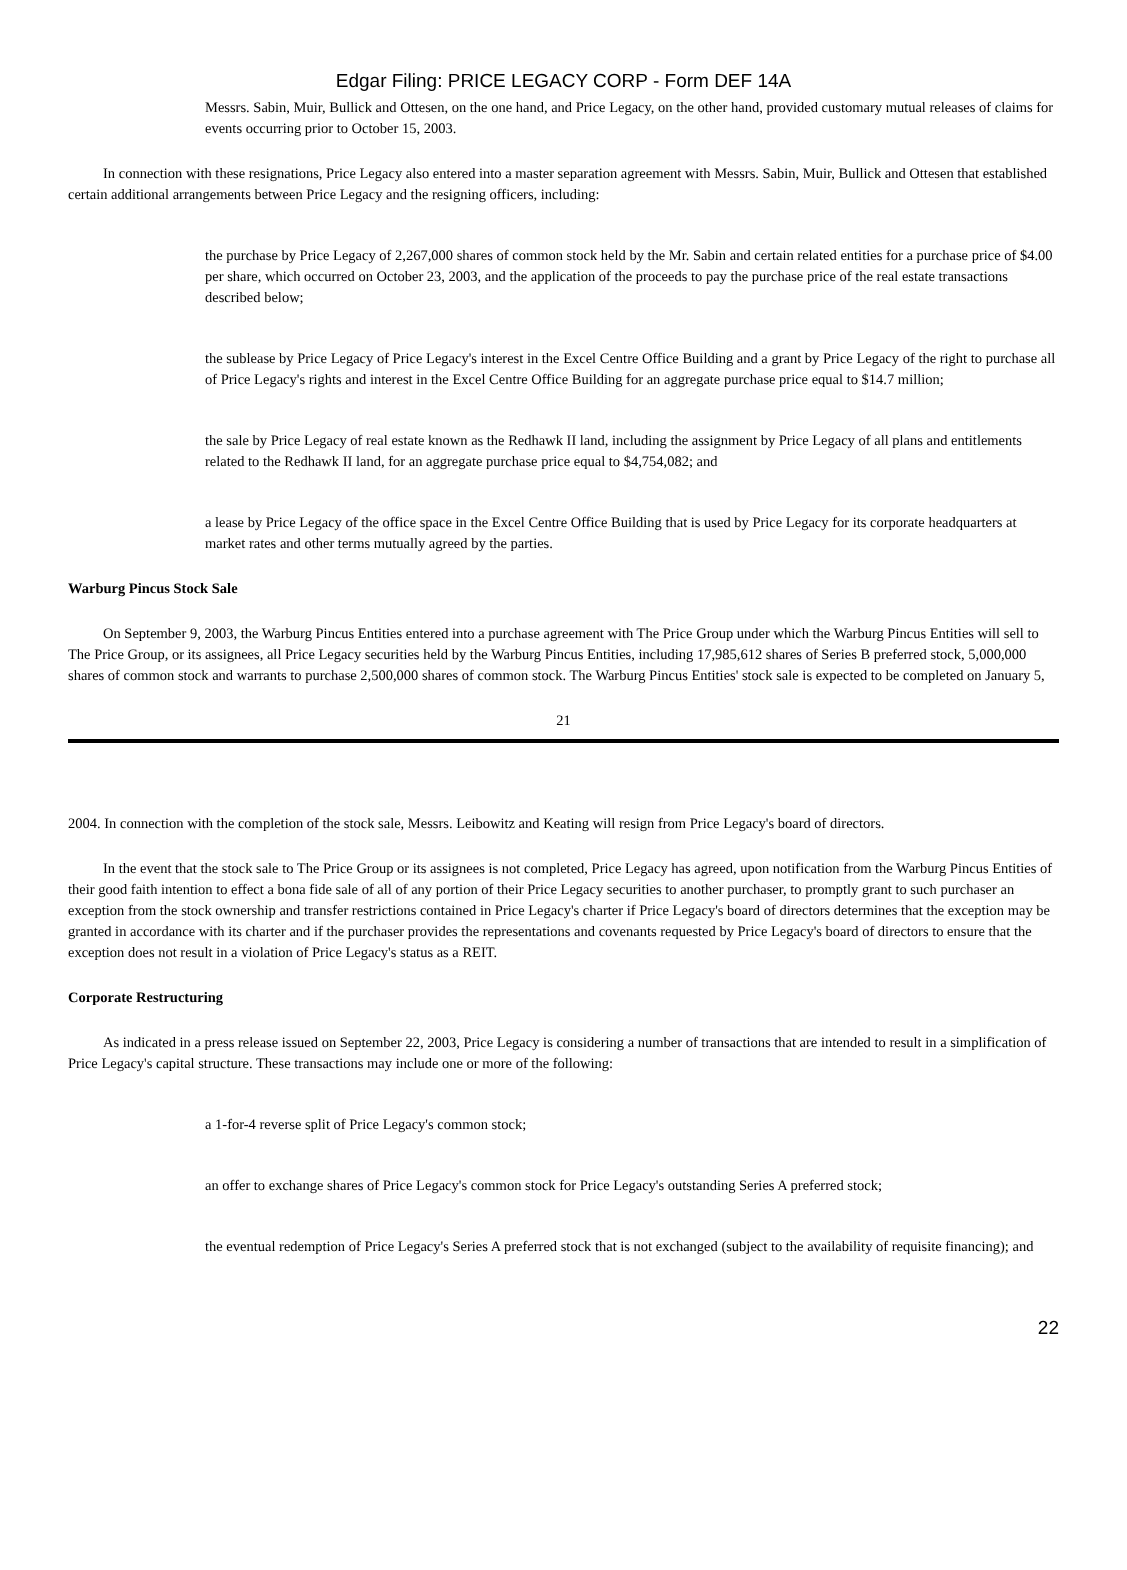Edgar Filing: PRICE LEGACY CORP - Form DEF 14A
Messrs. Sabin, Muir, Bullick and Ottesen, on the one hand, and Price Legacy, on the other hand, provided customary mutual releases of claims for events occurring prior to October 15, 2003.
In connection with these resignations, Price Legacy also entered into a master separation agreement with Messrs. Sabin, Muir, Bullick and Ottesen that established certain additional arrangements between Price Legacy and the resigning officers, including:
the purchase by Price Legacy of 2,267,000 shares of common stock held by the Mr. Sabin and certain related entities for a purchase price of $4.00 per share, which occurred on October 23, 2003, and the application of the proceeds to pay the purchase price of the real estate transactions described below;
the sublease by Price Legacy of Price Legacy's interest in the Excel Centre Office Building and a grant by Price Legacy of the right to purchase all of Price Legacy's rights and interest in the Excel Centre Office Building for an aggregate purchase price equal to $14.7 million;
the sale by Price Legacy of real estate known as the Redhawk II land, including the assignment by Price Legacy of all plans and entitlements related to the Redhawk II land, for an aggregate purchase price equal to $4,754,082; and
a lease by Price Legacy of the office space in the Excel Centre Office Building that is used by Price Legacy for its corporate headquarters at market rates and other terms mutually agreed by the parties.
Warburg Pincus Stock Sale
On September 9, 2003, the Warburg Pincus Entities entered into a purchase agreement with The Price Group under which the Warburg Pincus Entities will sell to The Price Group, or its assignees, all Price Legacy securities held by the Warburg Pincus Entities, including 17,985,612 shares of Series B preferred stock, 5,000,000 shares of common stock and warrants to purchase 2,500,000 shares of common stock. The Warburg Pincus Entities' stock sale is expected to be completed on January 5,
21
2004. In connection with the completion of the stock sale, Messrs. Leibowitz and Keating will resign from Price Legacy's board of directors.
In the event that the stock sale to The Price Group or its assignees is not completed, Price Legacy has agreed, upon notification from the Warburg Pincus Entities of their good faith intention to effect a bona fide sale of all of any portion of their Price Legacy securities to another purchaser, to promptly grant to such purchaser an exception from the stock ownership and transfer restrictions contained in Price Legacy's charter if Price Legacy's board of directors determines that the exception may be granted in accordance with its charter and if the purchaser provides the representations and covenants requested by Price Legacy's board of directors to ensure that the exception does not result in a violation of Price Legacy's status as a REIT.
Corporate Restructuring
As indicated in a press release issued on September 22, 2003, Price Legacy is considering a number of transactions that are intended to result in a simplification of Price Legacy's capital structure. These transactions may include one or more of the following:
a 1-for-4 reverse split of Price Legacy's common stock;
an offer to exchange shares of Price Legacy's common stock for Price Legacy's outstanding Series A preferred stock;
the eventual redemption of Price Legacy's Series A preferred stock that is not exchanged (subject to the availability of requisite financing); and
22